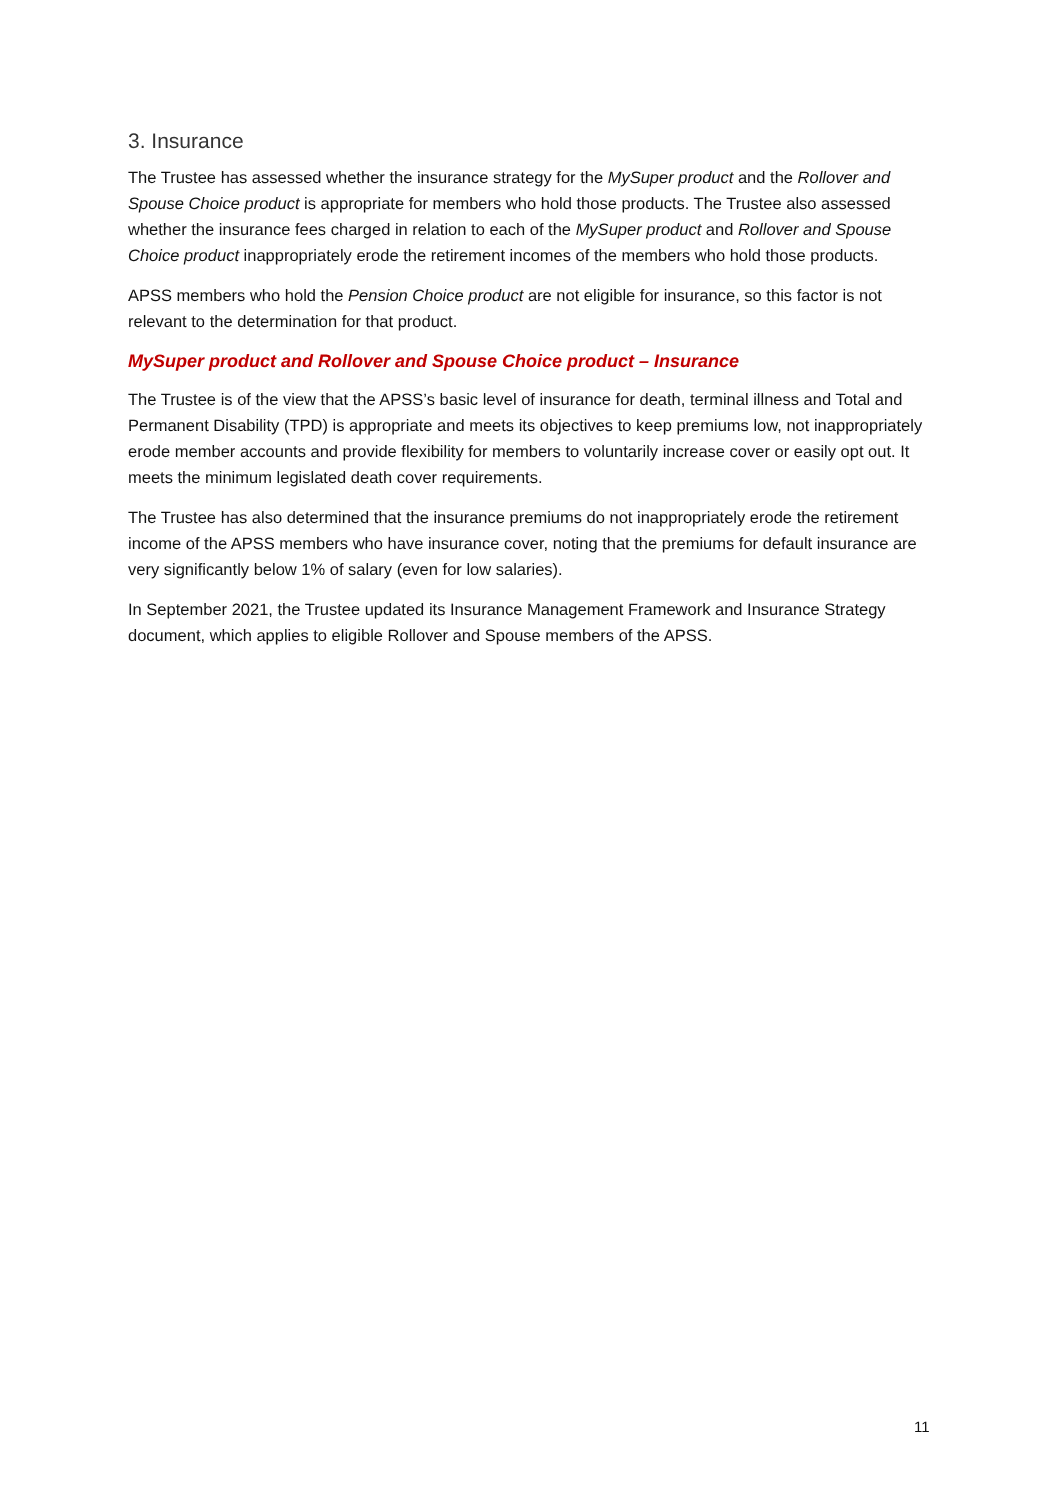3. Insurance
The Trustee has assessed whether the insurance strategy for the MySuper product and the Rollover and Spouse Choice product is appropriate for members who hold those products. The Trustee also assessed whether the insurance fees charged in relation to each of the MySuper product and Rollover and Spouse Choice product inappropriately erode the retirement incomes of the members who hold those products.
APSS members who hold the Pension Choice product are not eligible for insurance, so this factor is not relevant to the determination for that product.
MySuper product and Rollover and Spouse Choice product – Insurance
The Trustee is of the view that the APSS’s basic level of insurance for death, terminal illness and Total and Permanent Disability (TPD) is appropriate and meets its objectives to keep premiums low, not inappropriately erode member accounts and provide flexibility for members to voluntarily increase cover or easily opt out. It meets the minimum legislated death cover requirements.
The Trustee has also determined that the insurance premiums do not inappropriately erode the retirement income of the APSS members who have insurance cover, noting that the premiums for default insurance are very significantly below 1% of salary (even for low salaries).
In September 2021, the Trustee updated its Insurance Management Framework and Insurance Strategy document, which applies to eligible Rollover and Spouse members of the APSS.
11